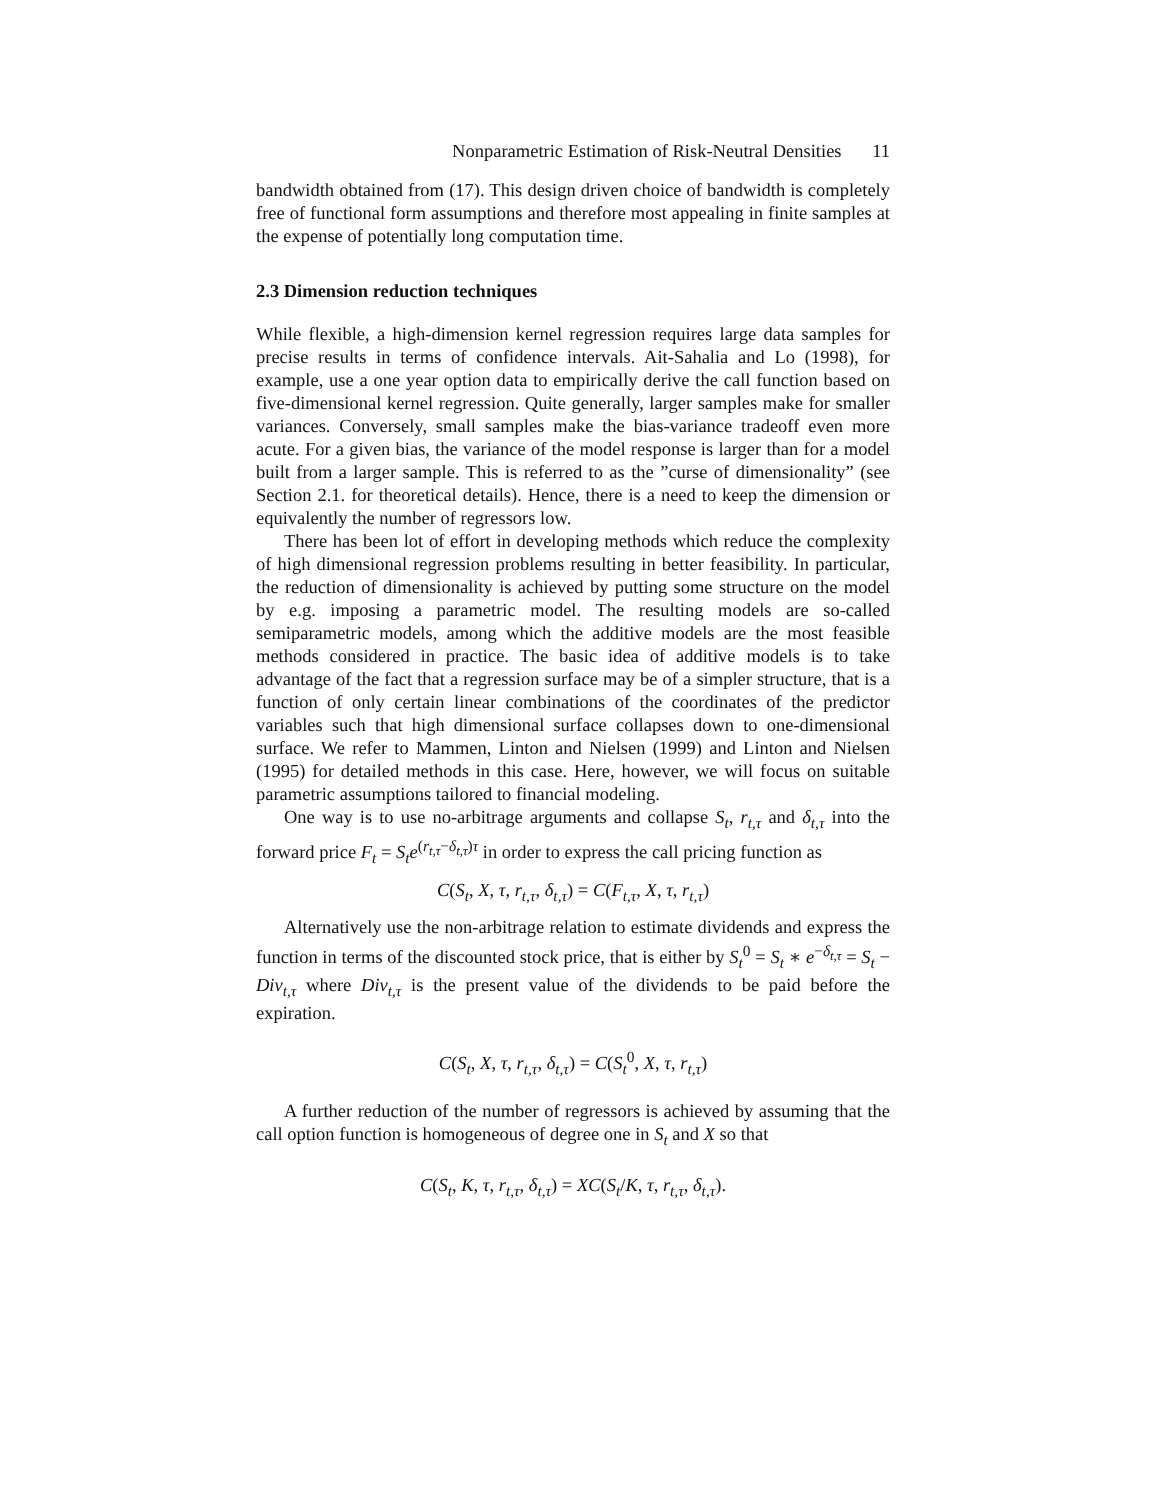Nonparametric Estimation of Risk-Neutral Densities 11
bandwidth obtained from (17). This design driven choice of bandwidth is completely free of functional form assumptions and therefore most appealing in finite samples at the expense of potentially long computation time.
2.3 Dimension reduction techniques
While flexible, a high-dimension kernel regression requires large data samples for precise results in terms of confidence intervals. Ait-Sahalia and Lo (1998), for example, use a one year option data to empirically derive the call function based on five-dimensional kernel regression. Quite generally, larger samples make for smaller variances. Conversely, small samples make the bias-variance tradeoff even more acute. For a given bias, the variance of the model response is larger than for a model built from a larger sample. This is referred to as the ”curse of dimensionality” (see Section 2.1. for theoretical details). Hence, there is a need to keep the dimension or equivalently the number of regressors low.
There has been lot of effort in developing methods which reduce the complexity of high dimensional regression problems resulting in better feasibility. In particular, the reduction of dimensionality is achieved by putting some structure on the model by e.g. imposing a parametric model. The resulting models are so-called semiparametric models, among which the additive models are the most feasible methods considered in practice. The basic idea of additive models is to take advantage of the fact that a regression surface may be of a simpler structure, that is a function of only certain linear combinations of the coordinates of the predictor variables such that high dimensional surface collapses down to one-dimensional surface. We refer to Mammen, Linton and Nielsen (1999) and Linton and Nielsen (1995) for detailed methods in this case. Here, however, we will focus on suitable parametric assumptions tailored to financial modeling.
One way is to use no-arbitrage arguments and collapse S<sub>t</sub>, r<sub>t,τ</sub> and δ<sub>t,τ</sub> into the forward price F<sub>t</sub> = S<sub>t</sub>e<sup>(r<sub>t,τ</sub>−δ<sub>t,τ</sub>)τ</sup> in order to express the call pricing function as
C(S<sub>t</sub>, X, τ, r<sub>t,τ</sub>, δ<sub>t,τ</sub>) = C(F<sub>t,τ</sub>, X, τ, r<sub>t,τ</sub>)
Alternatively use the non-arbitrage relation to estimate dividends and express the function in terms of the discounted stock price, that is either by S<sub>t</sub><sup>0</sup> = S<sub>t</sub> ∗ e<sup>−δ<sub>t,τ</sub></sup> = S<sub>t</sub> − Div<sub>t,τ</sub> where Div<sub>t,τ</sub> is the present value of the dividends to be paid before the expiration.
C(S<sub>t</sub>, X, τ, r<sub>t,τ</sub>, δ<sub>t,τ</sub>) = C(S<sub>t</sub><sup>0</sup>, X, τ, r<sub>t,τ</sub>)
A further reduction of the number of regressors is achieved by assuming that the call option function is homogeneous of degree one in S<sub>t</sub> and X so that
C(S<sub>t</sub>, K, τ, r<sub>t,τ</sub>, δ<sub>t,τ</sub>) = XC(S<sub>t</sub>/K, τ, r<sub>t,τ</sub>, δ<sub>t,τ</sub>).